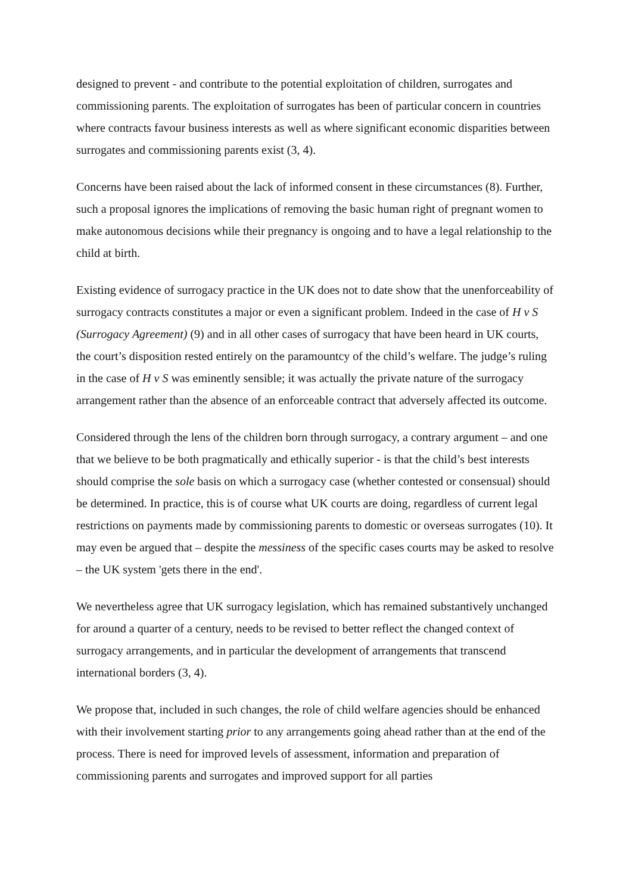designed to prevent - and contribute to the potential exploitation of children, surrogates and commissioning parents. The exploitation of surrogates has been of particular concern in countries where contracts favour business interests as well as where significant economic disparities between surrogates and commissioning parents exist (3, 4).
Concerns have been raised about the lack of informed consent in these circumstances (8). Further, such a proposal ignores the implications of removing the basic human right of pregnant women to make autonomous decisions while their pregnancy is ongoing and to have a legal relationship to the child at birth.
Existing evidence of surrogacy practice in the UK does not to date show that the unenforceability of surrogacy contracts constitutes a major or even a significant problem. Indeed in the case of H v S (Surrogacy Agreement) (9) and in all other cases of surrogacy that have been heard in UK courts, the court’s disposition rested entirely on the paramountcy of the child’s welfare. The judge’s ruling in the case of H v S was eminently sensible; it was actually the private nature of the surrogacy arrangement rather than the absence of an enforceable contract that adversely affected its outcome.
Considered through the lens of the children born through surrogacy, a contrary argument – and one that we believe to be both pragmatically and ethically superior - is that the child’s best interests should comprise the sole basis on which a surrogacy case (whether contested or consensual) should be determined. In practice, this is of course what UK courts are doing, regardless of current legal restrictions on payments made by commissioning parents to domestic or overseas surrogates (10). It may even be argued that – despite the messiness of the specific cases courts may be asked to resolve – the UK system 'gets there in the end'.
We nevertheless agree that UK surrogacy legislation, which has remained substantively unchanged for around a quarter of a century, needs to be revised to better reflect the changed context of surrogacy arrangements, and in particular the development of arrangements that transcend international borders (3, 4).
We propose that, included in such changes, the role of child welfare agencies should be enhanced with their involvement starting prior to any arrangements going ahead rather than at the end of the process. There is need for improved levels of assessment, information and preparation of commissioning parents and surrogates and improved support for all parties